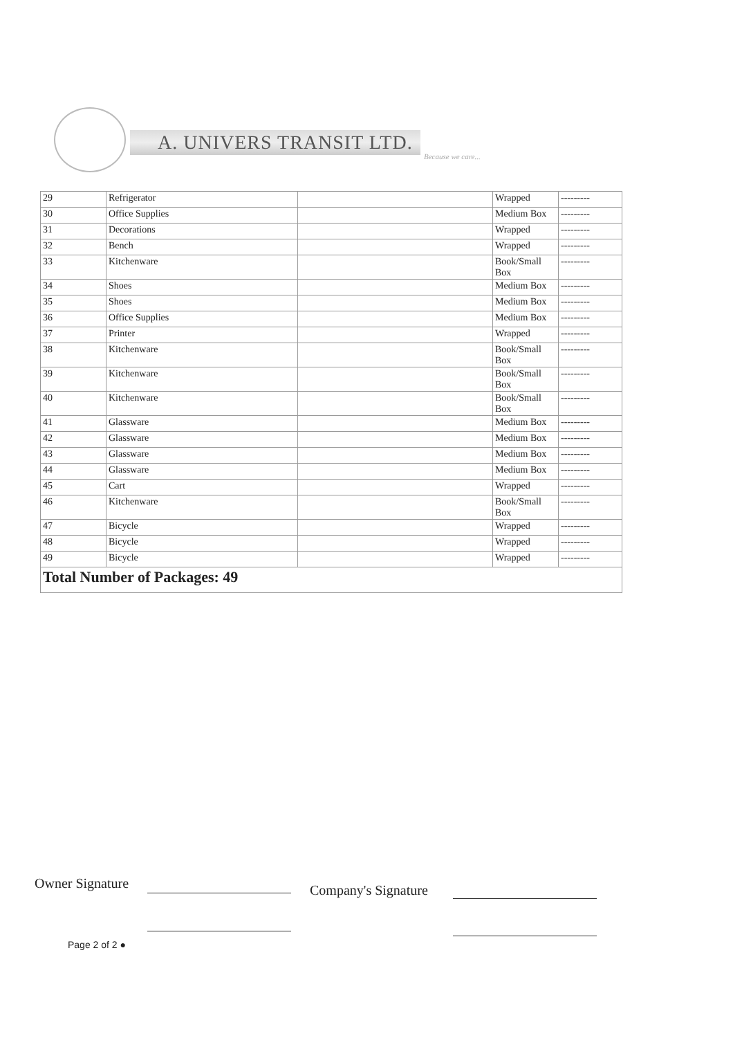A. UNIVERS TRANSIT LTD.
Because we care...
| 29 | Refrigerator | | Wrapped | --------- |
| 30 | Office Supplies | | Medium Box | --------- |
| 31 | Decorations | | Wrapped | --------- |
| 32 | Bench | | Wrapped | --------- |
| 33 | Kitchenware | | Book/Small Box | --------- |
| 34 | Shoes | | Medium Box | --------- |
| 35 | Shoes | | Medium Box | --------- |
| 36 | Office Supplies | | Medium Box | --------- |
| 37 | Printer | | Wrapped | --------- |
| 38 | Kitchenware | | Book/Small Box | --------- |
| 39 | Kitchenware | | Book/Small Box | --------- |
| 40 | Kitchenware | | Book/Small Box | --------- |
| 41 | Glassware | | Medium Box | --------- |
| 42 | Glassware | | Medium Box | --------- |
| 43 | Glassware | | Medium Box | --------- |
| 44 | Glassware | | Medium Box | --------- |
| 45 | Cart | | Wrapped | --------- |
| 46 | Kitchenware | | Book/Small Box | --------- |
| 47 | Bicycle | | Wrapped | --------- |
| 48 | Bicycle | | Wrapped | --------- |
| 49 | Bicycle | | Wrapped | --------- |
| Total Number of Packages: 49 | | | | |
Owner Signature Company's Signature
Page 2 of 2 ●